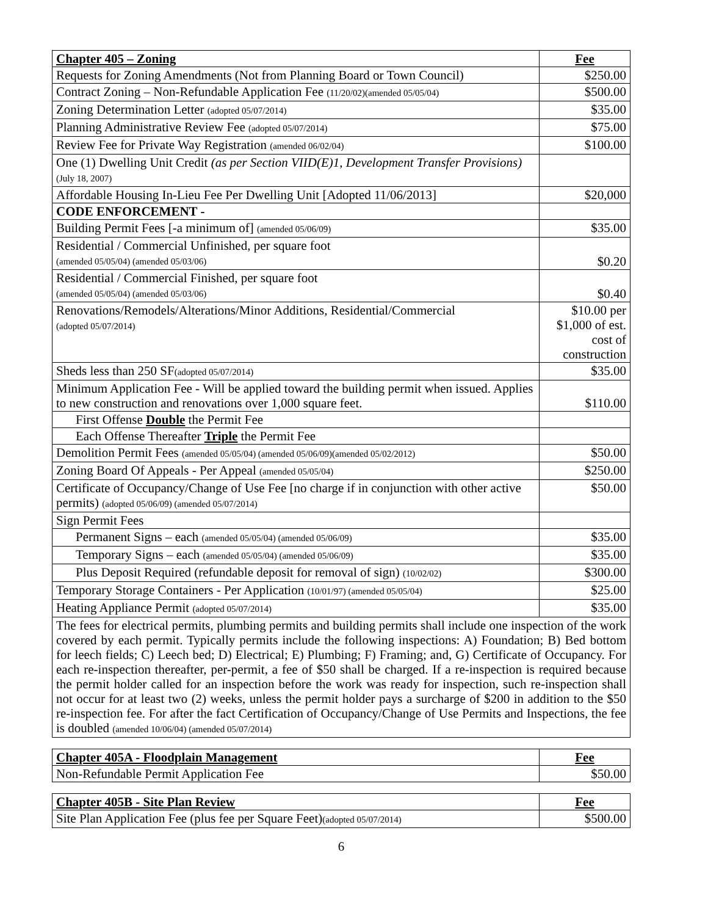| Chapter 405 – Zoning | Fee |
| --- | --- |
| Requests for Zoning Amendments (Not from Planning Board or Town Council) | $250.00 |
| Contract Zoning – Non-Refundable Application Fee (11/20/02)(amended 05/05/04) | $500.00 |
| Zoning Determination Letter (adopted 05/07/2014) | $35.00 |
| Planning Administrative Review Fee (adopted 05/07/2014) | $75.00 |
| Review Fee for Private Way Registration (amended 06/02/04) | $100.00 |
| One (1) Dwelling Unit Credit (as per Section VIID(E)1, Development Transfer Provisions) (July 18, 2007) | |
| Affordable Housing In-Lieu Fee Per Dwelling Unit [Adopted 11/06/2013] | $20,000 |
| CODE ENFORCEMENT - | |
| Building Permit Fees [-a minimum of] (amended 05/06/09) | $35.00 |
| Residential / Commercial Unfinished, per square foot (amended 05/05/04) (amended 05/03/06) | $0.20 |
| Residential / Commercial Finished, per square foot (amended 05/05/04) (amended 05/03/06) | $0.40 |
| Renovations/Remodels/Alterations/Minor Additions, Residential/Commercial (adopted 05/07/2014) | $10.00 per $1,000 of est. cost of construction |
| Sheds less than 250 SF (adopted 05/07/2014) | $35.00 |
| Minimum Application Fee - Will be applied toward the building permit when issued. Applies to new construction and renovations over 1,000 square feet. | $110.00 |
| First Offense Double the Permit Fee | |
| Each Offense Thereafter Triple the Permit Fee | |
| Demolition Permit Fees (amended 05/05/04) (amended 05/06/09)(amended 05/02/2012) | $50.00 |
| Zoning Board Of Appeals - Per Appeal (amended 05/05/04) | $250.00 |
| Certificate of Occupancy/Change of Use Fee [no charge if in conjunction with other active permits) (adopted 05/06/09) (amended 05/07/2014) | $50.00 |
| Sign Permit Fees | |
| Permanent Signs – each (amended 05/05/04) (amended 05/06/09) | $35.00 |
| Temporary Signs – each (amended 05/05/04) (amended 05/06/09) | $35.00 |
| Plus Deposit Required (refundable deposit for removal of sign) (10/02/02) | $300.00 |
| Temporary Storage Containers - Per Application (10/01/97) (amended 05/05/04) | $25.00 |
| Heating Appliance Permit (adopted 05/07/2014) | $35.00 |
| The fees for electrical permits, plumbing permits and building permits shall include one inspection of the work covered by each permit. Typically permits include the following inspections: A) Foundation; B) Bed bottom for leech fields; C) Leech bed; D) Electrical; E) Plumbing; F) Framing; and, G) Certificate of Occupancy. For each re-inspection thereafter, per-permit, a fee of $50 shall be charged. If a re-inspection is required because the permit holder called for an inspection before the work was ready for inspection, such re-inspection shall not occur for at least two (2) weeks, unless the permit holder pays a surcharge of $200 in addition to the $50 re-inspection fee. For after the fact Certification of Occupancy/Change of Use Permits and Inspections, the fee is doubled (amended 10/06/04) (amended 05/07/2014) | |
| Chapter 405A - Floodplain Management | Fee |
| --- | --- |
| Non-Refundable Permit Application Fee | $50.00 |
| Chapter 405B - Site Plan Review | Fee |
| --- | --- |
| Site Plan Application Fee (plus fee per Square Feet) (adopted 05/07/2014) | $500.00 |
6